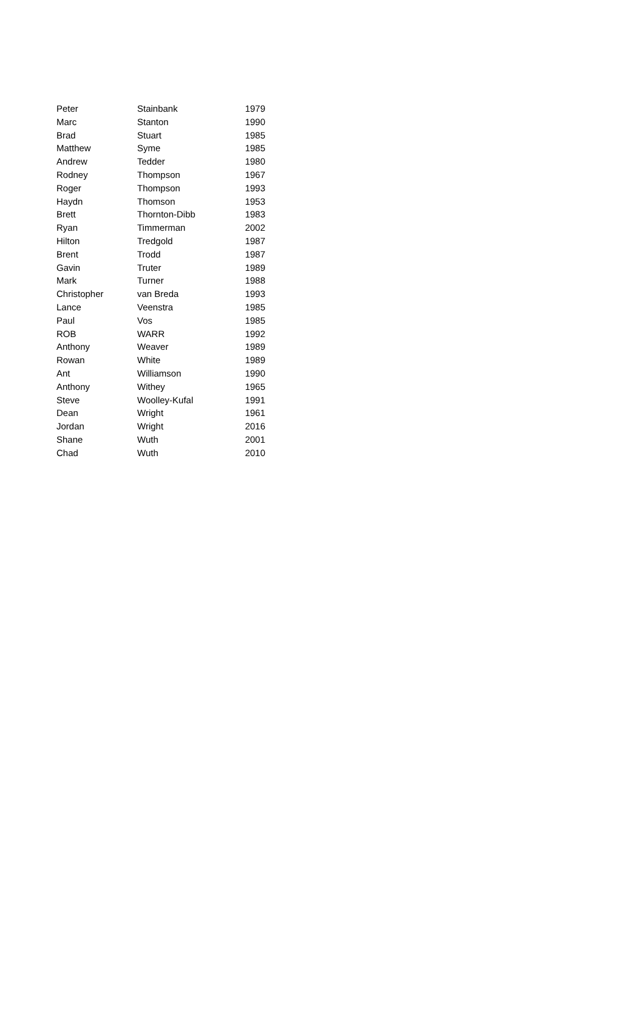| Peter | Stainbank | 1979 |
| Marc | Stanton | 1990 |
| Brad | Stuart | 1985 |
| Matthew | Syme | 1985 |
| Andrew | Tedder | 1980 |
| Rodney | Thompson | 1967 |
| Roger | Thompson | 1993 |
| Haydn | Thomson | 1953 |
| Brett | Thornton-Dibb | 1983 |
| Ryan | Timmerman | 2002 |
| Hilton | Tredgold | 1987 |
| Brent | Trodd | 1987 |
| Gavin | Truter | 1989 |
| Mark | Turner | 1988 |
| Christopher | van Breda | 1993 |
| Lance | Veenstra | 1985 |
| Paul | Vos | 1985 |
| ROB | WARR | 1992 |
| Anthony | Weaver | 1989 |
| Rowan | White | 1989 |
| Ant | Williamson | 1990 |
| Anthony | Withey | 1965 |
| Steve | Woolley-Kufal | 1991 |
| Dean | Wright | 1961 |
| Jordan | Wright | 2016 |
| Shane | Wuth | 2001 |
| Chad | Wuth | 2010 |